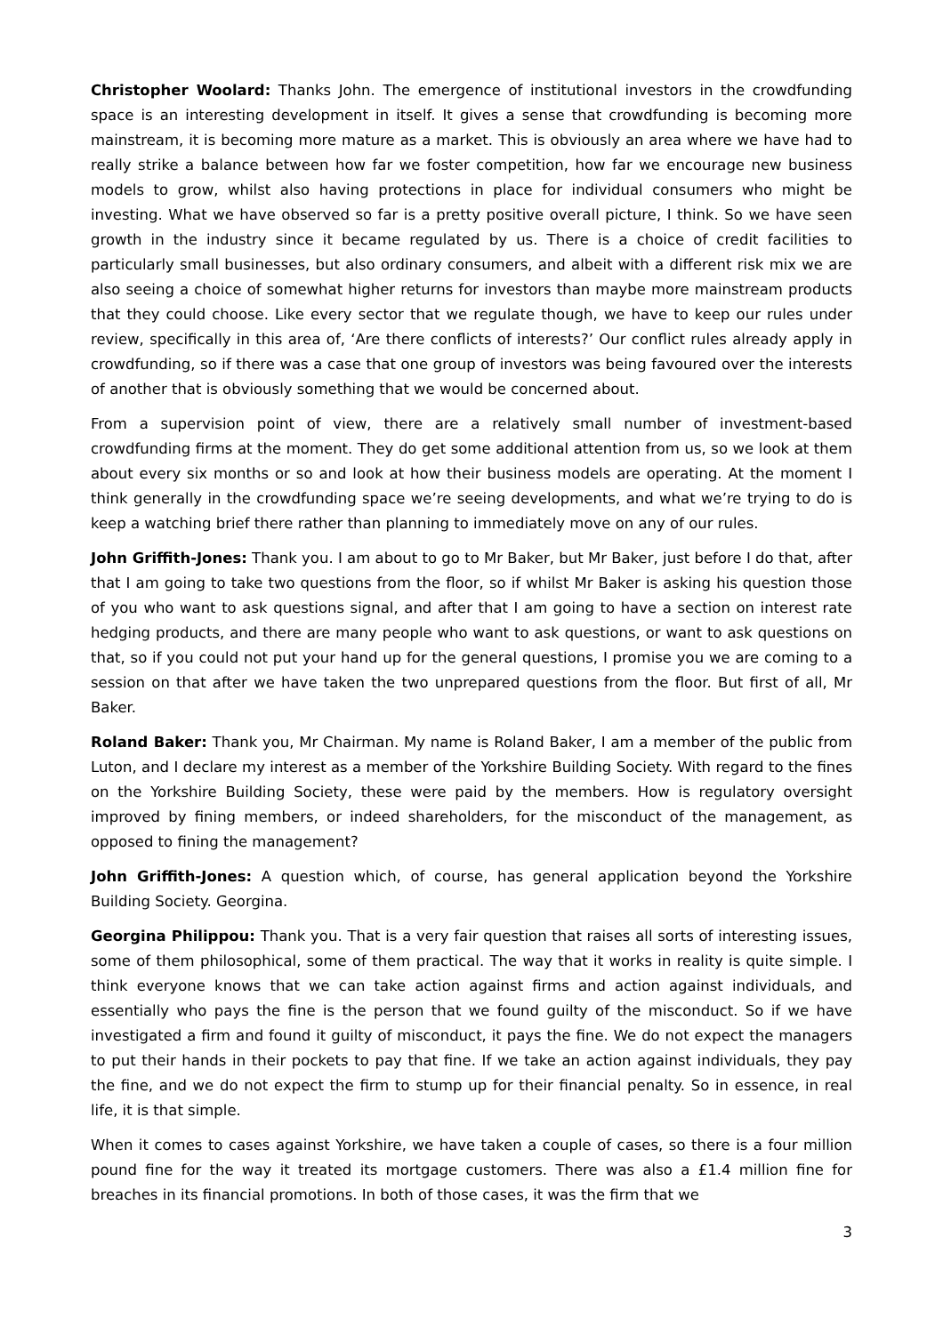Christopher Woolard: Thanks John. The emergence of institutional investors in the crowdfunding space is an interesting development in itself. It gives a sense that crowdfunding is becoming more mainstream, it is becoming more mature as a market. This is obviously an area where we have had to really strike a balance between how far we foster competition, how far we encourage new business models to grow, whilst also having protections in place for individual consumers who might be investing. What we have observed so far is a pretty positive overall picture, I think. So we have seen growth in the industry since it became regulated by us. There is a choice of credit facilities to particularly small businesses, but also ordinary consumers, and albeit with a different risk mix we are also seeing a choice of somewhat higher returns for investors than maybe more mainstream products that they could choose. Like every sector that we regulate though, we have to keep our rules under review, specifically in this area of, ‘Are there conflicts of interests?’ Our conflict rules already apply in crowdfunding, so if there was a case that one group of investors was being favoured over the interests of another that is obviously something that we would be concerned about.
From a supervision point of view, there are a relatively small number of investment-based crowdfunding firms at the moment. They do get some additional attention from us, so we look at them about every six months or so and look at how their business models are operating. At the moment I think generally in the crowdfunding space we’re seeing developments, and what we’re trying to do is keep a watching brief there rather than planning to immediately move on any of our rules.
John Griffith-Jones: Thank you. I am about to go to Mr Baker, but Mr Baker, just before I do that, after that I am going to take two questions from the floor, so if whilst Mr Baker is asking his question those of you who want to ask questions signal, and after that I am going to have a section on interest rate hedging products, and there are many people who want to ask questions, or want to ask questions on that, so if you could not put your hand up for the general questions, I promise you we are coming to a session on that after we have taken the two unprepared questions from the floor. But first of all, Mr Baker.
Roland Baker: Thank you, Mr Chairman. My name is Roland Baker, I am a member of the public from Luton, and I declare my interest as a member of the Yorkshire Building Society. With regard to the fines on the Yorkshire Building Society, these were paid by the members. How is regulatory oversight improved by fining members, or indeed shareholders, for the misconduct of the management, as opposed to fining the management?
John Griffith-Jones: A question which, of course, has general application beyond the Yorkshire Building Society. Georgina.
Georgina Philippou: Thank you. That is a very fair question that raises all sorts of interesting issues, some of them philosophical, some of them practical. The way that it works in reality is quite simple. I think everyone knows that we can take action against firms and action against individuals, and essentially who pays the fine is the person that we found guilty of the misconduct. So if we have investigated a firm and found it guilty of misconduct, it pays the fine. We do not expect the managers to put their hands in their pockets to pay that fine. If we take an action against individuals, they pay the fine, and we do not expect the firm to stump up for their financial penalty. So in essence, in real life, it is that simple.
When it comes to cases against Yorkshire, we have taken a couple of cases, so there is a four million pound fine for the way it treated its mortgage customers. There was also a £1.4 million fine for breaches in its financial promotions. In both of those cases, it was the firm that we
3